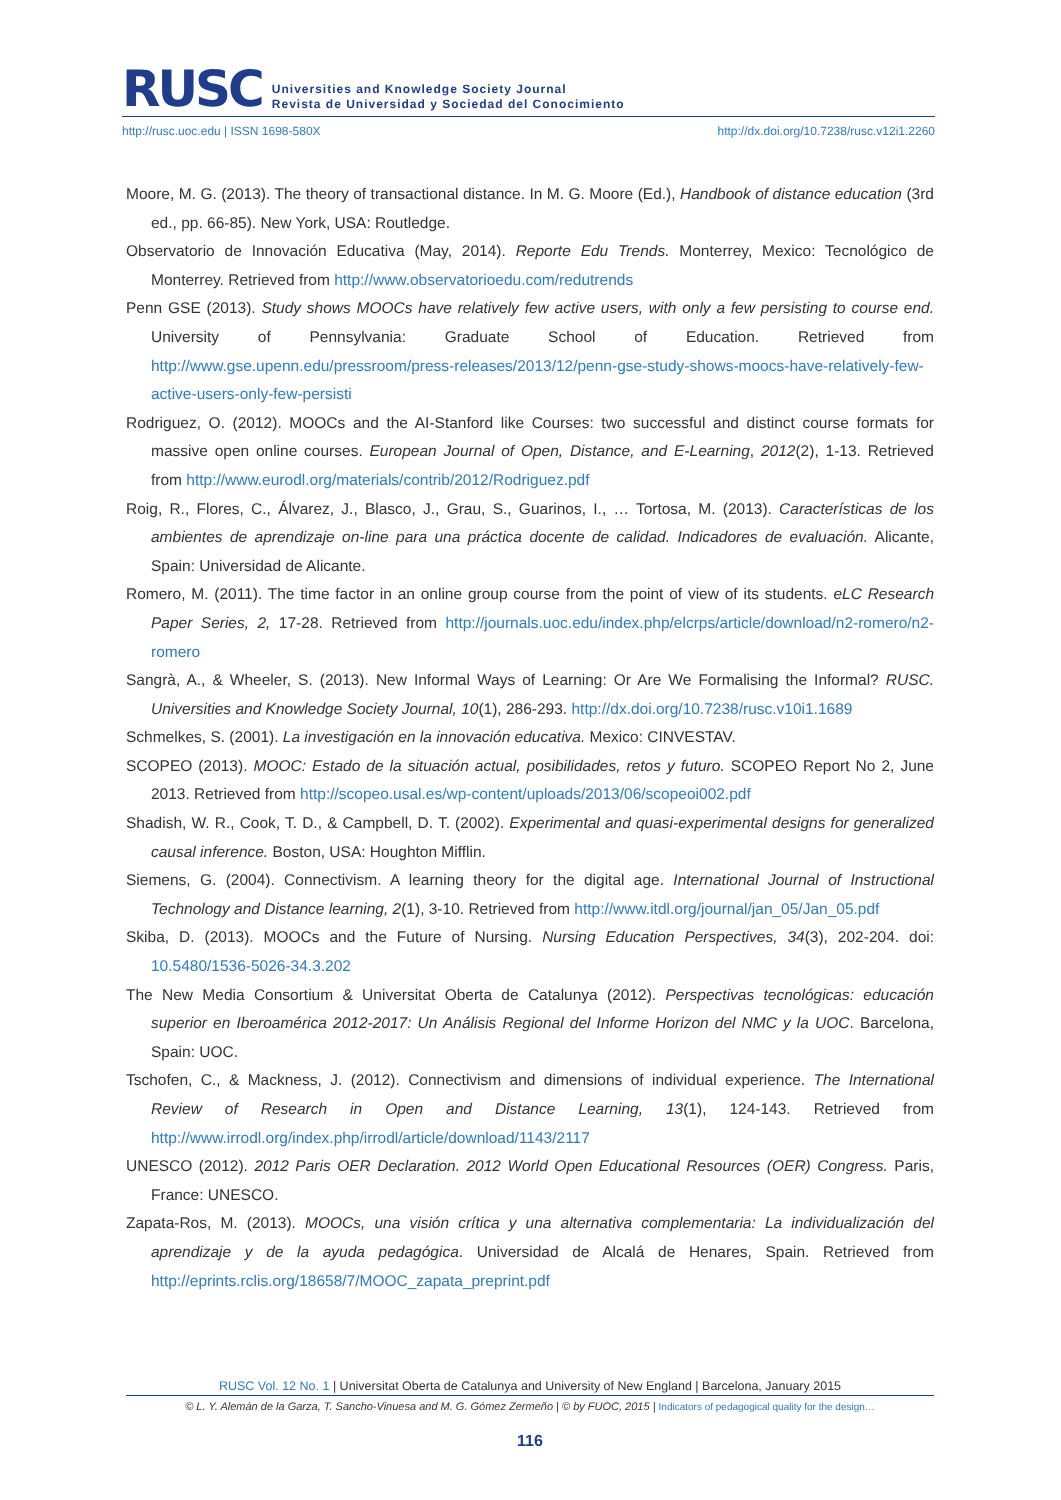RUSC
Universities and Knowledge Society Journal
Revista de Universidad y Sociedad del Conocimiento
http://rusc.uoc.edu | ISSN 1698-580X http://dx.doi.org/10.7238/rusc.v12i1.2260
Moore, M. G. (2013). The theory of transactional distance. In M. G. Moore (Ed.), Handbook of distance education (3rd ed., pp. 66-85). New York, USA: Routledge.
Observatorio de Innovación Educativa (May, 2014). Reporte Edu Trends. Monterrey, Mexico: Tecnológico de Monterrey. Retrieved from http://www.observatorioedu.com/redutrends
Penn GSE (2013). Study shows MOOCs have relatively few active users, with only a few persisting to course end. University of Pennsylvania: Graduate School of Education. Retrieved from http://www.gse.upenn.edu/pressroom/press-releases/2013/12/penn-gse-study-shows-moocs-have-relatively-few-active-users-only-few-persisti
Rodriguez, O. (2012). MOOCs and the AI-Stanford like Courses: two successful and distinct course formats for massive open online courses. European Journal of Open, Distance, and E-Learning, 2012(2), 1-13. Retrieved from http://www.eurodl.org/materials/contrib/2012/Rodriguez.pdf
Roig, R., Flores, C., Álvarez, J., Blasco, J., Grau, S., Guarinos, I., … Tortosa, M. (2013). Características de los ambientes de aprendizaje on-line para una práctica docente de calidad. Indicadores de evaluación. Alicante, Spain: Universidad de Alicante.
Romero, M. (2011). The time factor in an online group course from the point of view of its students. eLC Research Paper Series, 2, 17-28. Retrieved from http://journals.uoc.edu/index.php/elcrps/article/download/n2-romero/n2-romero
Sangrà, A., & Wheeler, S. (2013). New Informal Ways of Learning: Or Are We Formalising the Informal? RUSC. Universities and Knowledge Society Journal, 10(1), 286-293. http://dx.doi.org/10.7238/rusc.v10i1.1689
Schmelkes, S. (2001). La investigación en la innovación educativa. Mexico: CINVESTAV.
SCOPEO (2013). MOOC: Estado de la situación actual, posibilidades, retos y futuro. SCOPEO Report No 2, June 2013. Retrieved from http://scopeo.usal.es/wp-content/uploads/2013/06/scopeoi002.pdf
Shadish, W. R., Cook, T. D., & Campbell, D. T. (2002). Experimental and quasi-experimental designs for generalized causal inference. Boston, USA: Houghton Mifflin.
Siemens, G. (2004). Connectivism. A learning theory for the digital age. International Journal of Instructional Technology and Distance learning, 2(1), 3-10. Retrieved from http://www.itdl.org/journal/jan_05/Jan_05.pdf
Skiba, D. (2013). MOOCs and the Future of Nursing. Nursing Education Perspectives, 34(3), 202-204. doi: 10.5480/1536-5026-34.3.202
The New Media Consortium & Universitat Oberta de Catalunya (2012). Perspectivas tecnológicas: educación superior en Iberoamérica 2012-2017: Un Análisis Regional del Informe Horizon del NMC y la UOC. Barcelona, Spain: UOC.
Tschofen, C., & Mackness, J. (2012). Connectivism and dimensions of individual experience. The International Review of Research in Open and Distance Learning, 13(1), 124-143. Retrieved from http://www.irrodl.org/index.php/irrodl/article/download/1143/2117
UNESCO (2012). 2012 Paris OER Declaration. 2012 World Open Educational Resources (OER) Congress. Paris, France: UNESCO.
Zapata-Ros, M. (2013). MOOCs, una visión crítica y una alternativa complementaria: La individualización del aprendizaje y de la ayuda pedagógica. Universidad de Alcalá de Henares, Spain. Retrieved from http://eprints.rclis.org/18658/7/MOOC_zapata_preprint.pdf
RUSC Vol. 12 No. 1 | Universitat Oberta de Catalunya and University of New England | Barcelona, January 2015
© L. Y. Alemán de la Garza, T. Sancho-Vinuesa and M. G. Gómez Zermeño | © by FUOC, 2015 | Indicators of pedagogical quality for the design…
116